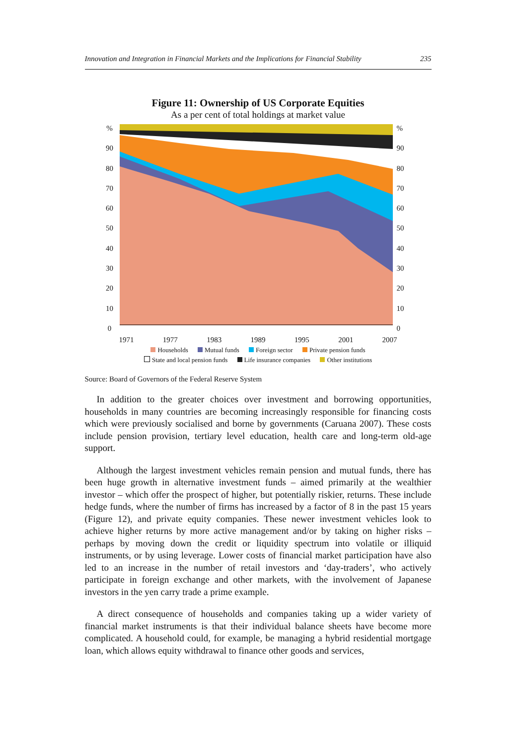Innovation and Integration in Financial Markets and the Implications for Financial Stability 235
Figure 11: Ownership of US Corporate Equities
As a per cent of total holdings at market value
%
90
80
70
60
50
40
30
20
10
0
%
90
80
70
60
50
40
30
20
10
0
1971 1977 1983 1989 1995 2001 2007
Households Mutual funds Foreign sector Private pension funds
State and local pension funds Life insurance companies Other institutions
Source: Board of Governors of the Federal Reserve System
In addition to the greater choices over investment and borrowing opportunities, households in many countries are becoming increasingly responsible for financing costs which were previously socialised and borne by governments (Caruana 2007). These costs include pension provision, tertiary level education, health care and long-term old-age support.
Although the largest investment vehicles remain pension and mutual funds, there has been huge growth in alternative investment funds – aimed primarily at the wealthier investor – which offer the prospect of higher, but potentially riskier, returns. These include hedge funds, where the number of firms has increased by a factor of 8 in the past 15 years (Figure 12), and private equity companies. These newer investment vehicles look to achieve higher returns by more active management and/or by taking on higher risks – perhaps by moving down the credit or liquidity spectrum into volatile or illiquid instruments, or by using leverage. Lower costs of financial market participation have also led to an increase in the number of retail investors and ‘day-traders’, who actively participate in foreign exchange and other markets, with the involvement of Japanese investors in the yen carry trade a prime example.
A direct consequence of households and companies taking up a wider variety of financial market instruments is that their individual balance sheets have become more complicated. A household could, for example, be managing a hybrid residential mortgage loan, which allows equity withdrawal to finance other goods and services,